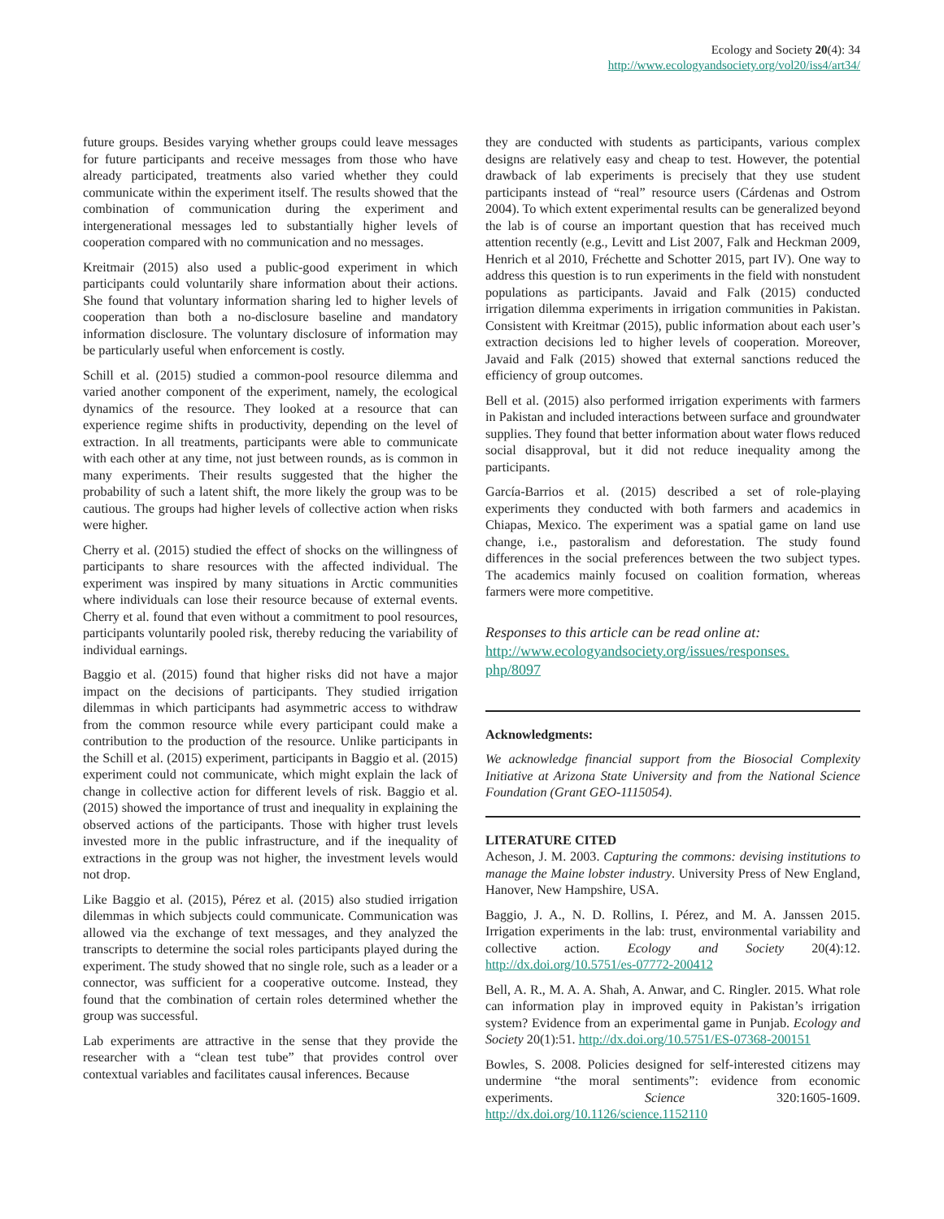Ecology and Society 20(4): 34
http://www.ecologyandsociety.org/vol20/iss4/art34/
future groups. Besides varying whether groups could leave messages for future participants and receive messages from those who have already participated, treatments also varied whether they could communicate within the experiment itself. The results showed that the combination of communication during the experiment and intergenerational messages led to substantially higher levels of cooperation compared with no communication and no messages.
Kreitmair (2015) also used a public-good experiment in which participants could voluntarily share information about their actions. She found that voluntary information sharing led to higher levels of cooperation than both a no-disclosure baseline and mandatory information disclosure. The voluntary disclosure of information may be particularly useful when enforcement is costly.
Schill et al. (2015) studied a common-pool resource dilemma and varied another component of the experiment, namely, the ecological dynamics of the resource. They looked at a resource that can experience regime shifts in productivity, depending on the level of extraction. In all treatments, participants were able to communicate with each other at any time, not just between rounds, as is common in many experiments. Their results suggested that the higher the probability of such a latent shift, the more likely the group was to be cautious. The groups had higher levels of collective action when risks were higher.
Cherry et al. (2015) studied the effect of shocks on the willingness of participants to share resources with the affected individual. The experiment was inspired by many situations in Arctic communities where individuals can lose their resource because of external events. Cherry et al. found that even without a commitment to pool resources, participants voluntarily pooled risk, thereby reducing the variability of individual earnings.
Baggio et al. (2015) found that higher risks did not have a major impact on the decisions of participants. They studied irrigation dilemmas in which participants had asymmetric access to withdraw from the common resource while every participant could make a contribution to the production of the resource. Unlike participants in the Schill et al. (2015) experiment, participants in Baggio et al. (2015) experiment could not communicate, which might explain the lack of change in collective action for different levels of risk. Baggio et al. (2015) showed the importance of trust and inequality in explaining the observed actions of the participants. Those with higher trust levels invested more in the public infrastructure, and if the inequality of extractions in the group was not higher, the investment levels would not drop.
Like Baggio et al. (2015), Pérez et al. (2015) also studied irrigation dilemmas in which subjects could communicate. Communication was allowed via the exchange of text messages, and they analyzed the transcripts to determine the social roles participants played during the experiment. The study showed that no single role, such as a leader or a connector, was sufficient for a cooperative outcome. Instead, they found that the combination of certain roles determined whether the group was successful.
Lab experiments are attractive in the sense that they provide the researcher with a “clean test tube” that provides control over contextual variables and facilitates causal inferences. Because
they are conducted with students as participants, various complex designs are relatively easy and cheap to test. However, the potential drawback of lab experiments is precisely that they use student participants instead of “real” resource users (Cárdenas and Ostrom 2004). To which extent experimental results can be generalized beyond the lab is of course an important question that has received much attention recently (e.g., Levitt and List 2007, Falk and Heckman 2009, Henrich et al 2010, Fréchette and Schotter 2015, part IV). One way to address this question is to run experiments in the field with nonstudent populations as participants. Javaid and Falk (2015) conducted irrigation dilemma experiments in irrigation communities in Pakistan. Consistent with Kreitmar (2015), public information about each user’s extraction decisions led to higher levels of cooperation. Moreover, Javaid and Falk (2015) showed that external sanctions reduced the efficiency of group outcomes.
Bell et al. (2015) also performed irrigation experiments with farmers in Pakistan and included interactions between surface and groundwater supplies. They found that better information about water flows reduced social disapproval, but it did not reduce inequality among the participants.
García-Barrios et al. (2015) described a set of role-playing experiments they conducted with both farmers and academics in Chiapas, Mexico. The experiment was a spatial game on land use change, i.e., pastoralism and deforestation. The study found differences in the social preferences between the two subject types. The academics mainly focused on coalition formation, whereas farmers were more competitive.
Responses to this article can be read online at:
http://www.ecologyandsociety.org/issues/responses.
php/8097
Acknowledgments:
We acknowledge financial support from the Biosocial Complexity Initiative at Arizona State University and from the National Science Foundation (Grant GEO-1115054).
LITERATURE CITED
Acheson, J. M. 2003. Capturing the commons: devising institutions to manage the Maine lobster industry. University Press of New England, Hanover, New Hampshire, USA.
Baggio, J. A., N. D. Rollins, I. Pérez, and M. A. Janssen 2015. Irrigation experiments in the lab: trust, environmental variability and collective action. Ecology and Society 20(4):12. http://dx.doi.org/10.5751/es-07772-200412
Bell, A. R., M. A. A. Shah, A. Anwar, and C. Ringler. 2015. What role can information play in improved equity in Pakistan’s irrigation system? Evidence from an experimental game in Punjab. Ecology and Society 20(1):51. http://dx.doi.org/10.5751/ES-07368-200151
Bowles, S. 2008. Policies designed for self-interested citizens may undermine “the moral sentiments”: evidence from economic experiments. Science 320:1605-1609. http://dx.doi.org/10.1126/science.1152110